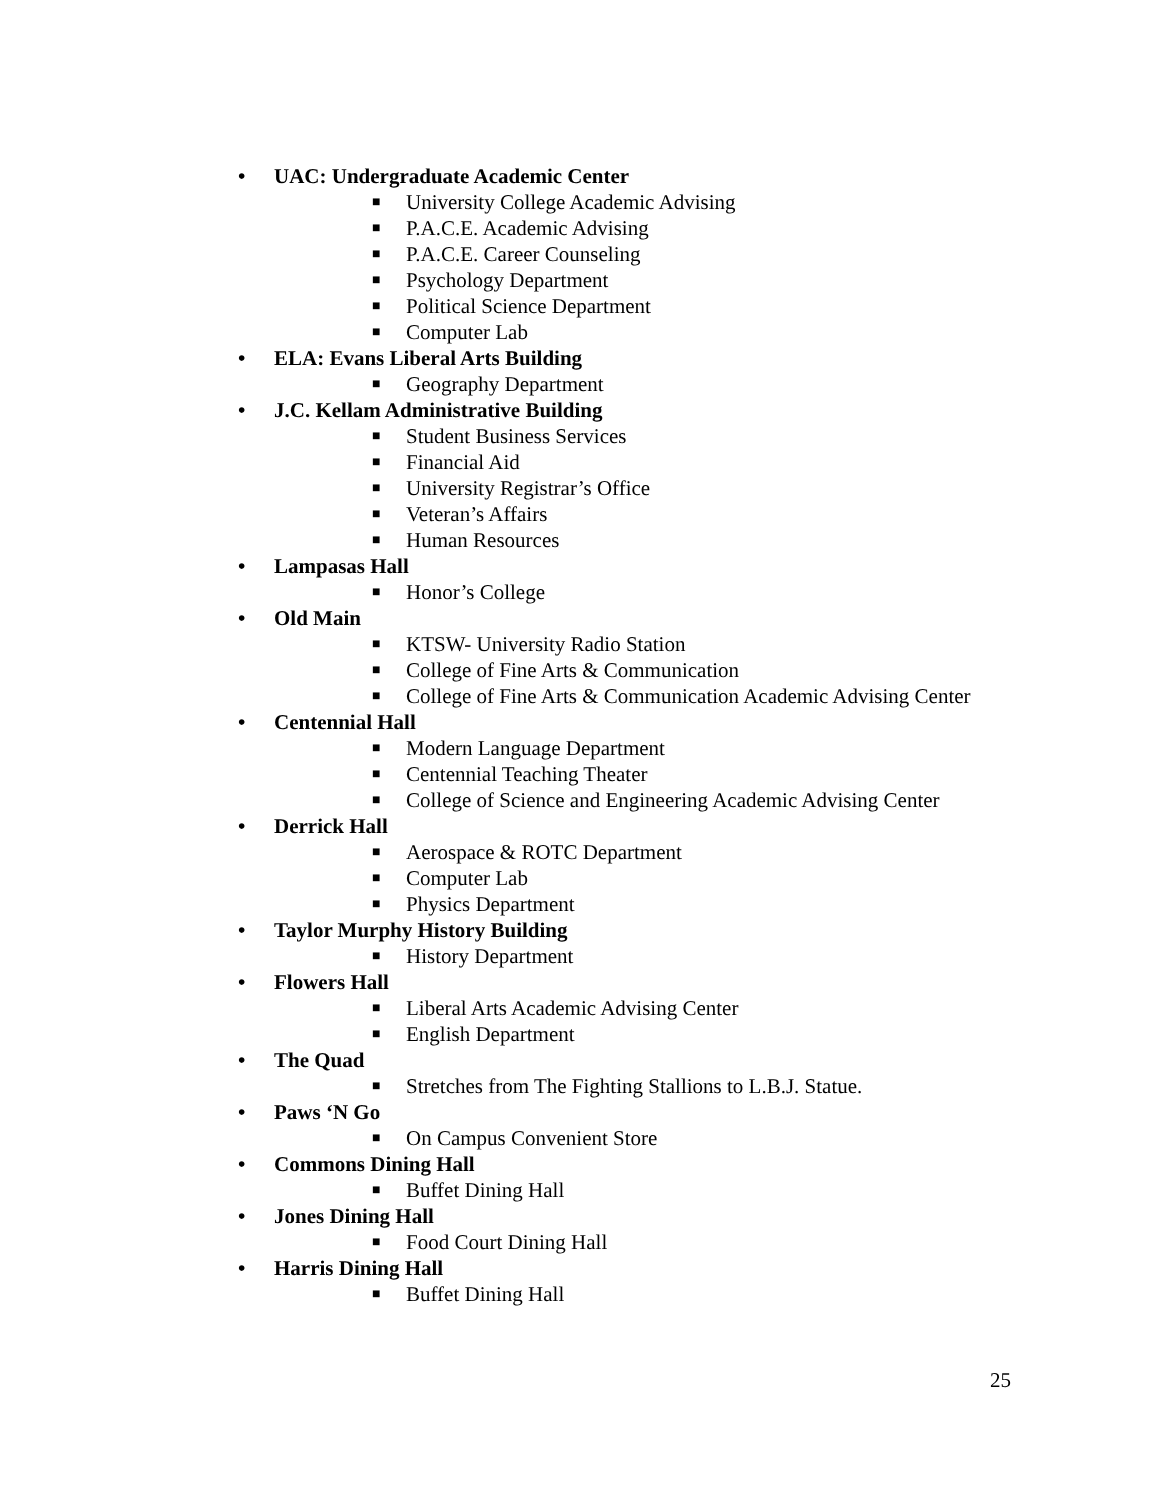• UAC: Undergraduate Academic Center
■ University College Academic Advising
■ P.A.C.E. Academic Advising
■ P.A.C.E. Career Counseling
■ Psychology Department
■ Political Science Department
■ Computer Lab
• ELA: Evans Liberal Arts Building
■ Geography Department
• J.C. Kellam Administrative Building
■ Student Business Services
■ Financial Aid
■ University Registrar’s Office
■ Veteran’s Affairs
■ Human Resources
• Lampasas Hall
■ Honor’s College
• Old Main
■ KTSW- University Radio Station
■ College of Fine Arts & Communication
■ College of Fine Arts & Communication Academic Advising Center
• Centennial Hall
■ Modern Language Department
■ Centennial Teaching Theater
■ College of Science and Engineering Academic Advising Center
• Derrick Hall
■ Aerospace & ROTC Department
■ Computer Lab
■ Physics Department
• Taylor Murphy History Building
■ History Department
• Flowers Hall
■ Liberal Arts Academic Advising Center
■ English Department
• The Quad
■ Stretches from The Fighting Stallions to L.B.J. Statue.
• Paws ‘N Go
■ On Campus Convenient Store
• Commons Dining Hall
■ Buffet Dining Hall
• Jones Dining Hall
■ Food Court Dining Hall
• Harris Dining Hall
■ Buffet Dining Hall
25